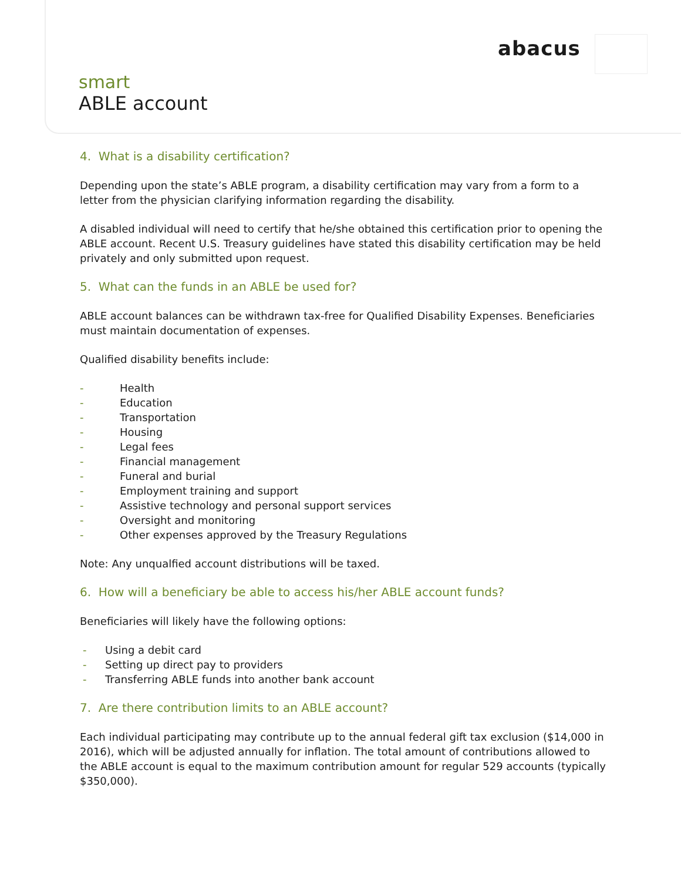abacus
smart
ABLE account
4. What is a disability certification?
Depending upon the state’s ABLE program, a disability certification may vary from a form to a letter from the physician clarifying information regarding the disability.
A disabled individual will need to certify that he/she obtained this certification prior to opening the ABLE account. Recent U.S. Treasury guidelines have stated this disability certification may be held privately and only submitted upon request.
5. What can the funds in an ABLE be used for?
ABLE account balances can be withdrawn tax-free for Qualified Disability Expenses. Beneficiaries must maintain documentation of expenses.
Qualified disability benefits include:
- Health
- Education
- Transportation
- Housing
- Legal fees
- Financial management
- Funeral and burial
- Employment training and support
- Assistive technology and personal support services
- Oversight and monitoring
- Other expenses approved by the Treasury Regulations
Note: Any unqualfied account distributions will be taxed.
6. How will a beneficiary be able to access his/her ABLE account funds?
Beneficiaries will likely have the following options:
- Using a debit card
- Setting up direct pay to providers
- Transferring ABLE funds into another bank account
7. Are there contribution limits to an ABLE account?
Each individual participating may contribute up to the annual federal gift tax exclusion ($14,000 in 2016), which will be adjusted annually for inflation. The total amount of contributions allowed to the ABLE account is equal to the maximum contribution amount for regular 529 accounts (typically $350,000).